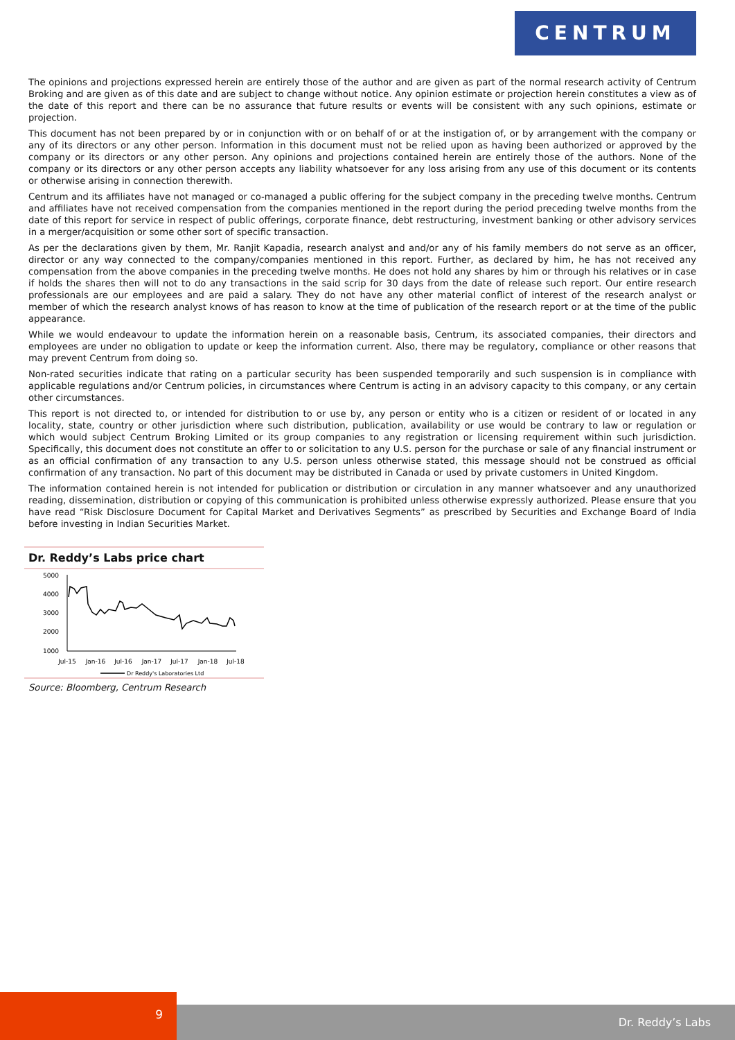CENTRUM
The opinions and projections expressed herein are entirely those of the author and are given as part of the normal research activity of Centrum Broking and are given as of this date and are subject to change without notice. Any opinion estimate or projection herein constitutes a view as of the date of this report and there can be no assurance that future results or events will be consistent with any such opinions, estimate or projection.
This document has not been prepared by or in conjunction with or on behalf of or at the instigation of, or by arrangement with the company or any of its directors or any other person. Information in this document must not be relied upon as having been authorized or approved by the company or its directors or any other person. Any opinions and projections contained herein are entirely those of the authors. None of the company or its directors or any other person accepts any liability whatsoever for any loss arising from any use of this document or its contents or otherwise arising in connection therewith.
Centrum and its affiliates have not managed or co-managed a public offering for the subject company in the preceding twelve months. Centrum and affiliates have not received compensation from the companies mentioned in the report during the period preceding twelve months from the date of this report for service in respect of public offerings, corporate finance, debt restructuring, investment banking or other advisory services in a merger/acquisition or some other sort of specific transaction.
As per the declarations given by them, Mr. Ranjit Kapadia, research analyst and and/or any of his family members do not serve as an officer, director or any way connected to the company/companies mentioned in this report. Further, as declared by him, he has not received any compensation from the above companies in the preceding twelve months. He does not hold any shares by him or through his relatives or in case if holds the shares then will not to do any transactions in the said scrip for 30 days from the date of release such report. Our entire research professionals are our employees and are paid a salary. They do not have any other material conflict of interest of the research analyst or member of which the research analyst knows of has reason to know at the time of publication of the research report or at the time of the public appearance.
While we would endeavour to update the information herein on a reasonable basis, Centrum, its associated companies, their directors and employees are under no obligation to update or keep the information current. Also, there may be regulatory, compliance or other reasons that may prevent Centrum from doing so.
Non-rated securities indicate that rating on a particular security has been suspended temporarily and such suspension is in compliance with applicable regulations and/or Centrum policies, in circumstances where Centrum is acting in an advisory capacity to this company, or any certain other circumstances.
This report is not directed to, or intended for distribution to or use by, any person or entity who is a citizen or resident of or located in any locality, state, country or other jurisdiction where such distribution, publication, availability or use would be contrary to law or regulation or which would subject Centrum Broking Limited or its group companies to any registration or licensing requirement within such jurisdiction. Specifically, this document does not constitute an offer to or solicitation to any U.S. person for the purchase or sale of any financial instrument or as an official confirmation of any transaction to any U.S. person unless otherwise stated, this message should not be construed as official confirmation of any transaction. No part of this document may be distributed in Canada or used by private customers in United Kingdom.
The information contained herein is not intended for publication or distribution or circulation in any manner whatsoever and any unauthorized reading, dissemination, distribution or copying of this communication is prohibited unless otherwise expressly authorized. Please ensure that you have read “Risk Disclosure Document for Capital Market and Derivatives Segments” as prescribed by Securities and Exchange Board of India before investing in Indian Securities Market.
Dr. Reddy’s Labs price chart
5000
4000
3000
2000
1000
Jul-15
Jan-16
Jul-16
Jan-17
Jul-17
Jan-18
Jul-18
Dr Reddy's Laboratories Ltd
Source: Bloomberg, Centrum Research
9
Dr. Reddy’s Labs